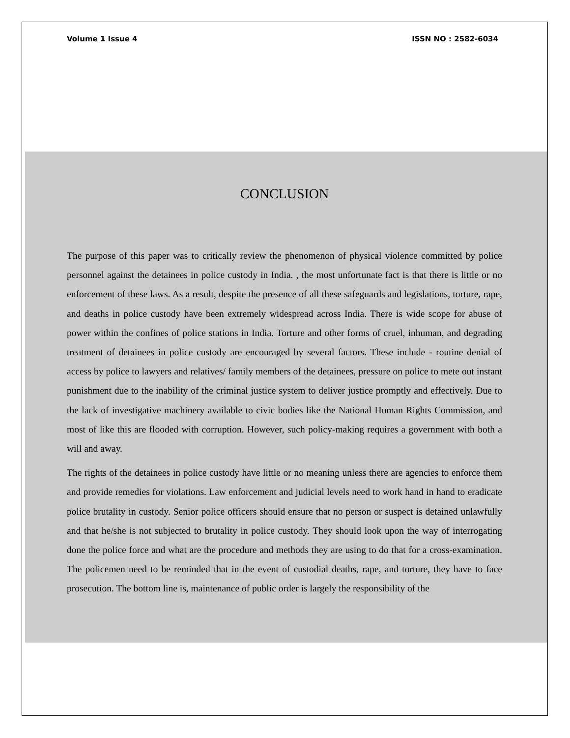Volume 1 Issue 4 ISSN NO : 2582-6034
CONCLUSION
The purpose of this paper was to critically review the phenomenon of physical violence committed by police personnel against the detainees in police custody in India. , the most unfortunate fact is that there is little or no enforcement of these laws. As a result, despite the presence of all these safeguards and legislations, torture, rape, and deaths in police custody have been extremely widespread across India. There is wide scope for abuse of power within the confines of police stations in India. Torture and other forms of cruel, inhuman, and degrading treatment of detainees in police custody are encouraged by several factors. These include - routine denial of access by police to lawyers and relatives/ family members of the detainees, pressure on police to mete out instant punishment due to the inability of the criminal justice system to deliver justice promptly and effectively. Due to the lack of investigative machinery available to civic bodies like the National Human Rights Commission, and most of like this are flooded with corruption. However, such policy-making requires a government with both a will and away.
The rights of the detainees in police custody have little or no meaning unless there are agencies to enforce them and provide remedies for violations. Law enforcement and judicial levels need to work hand in hand to eradicate police brutality in custody. Senior police officers should ensure that no person or suspect is detained unlawfully and that he/she is not subjected to brutality in police custody. They should look upon the way of interrogating done the police force and what are the procedure and methods they are using to do that for a cross-examination. The policemen need to be reminded that in the event of custodial deaths, rape, and torture, they have to face prosecution. The bottom line is, maintenance of public order is largely the responsibility of the